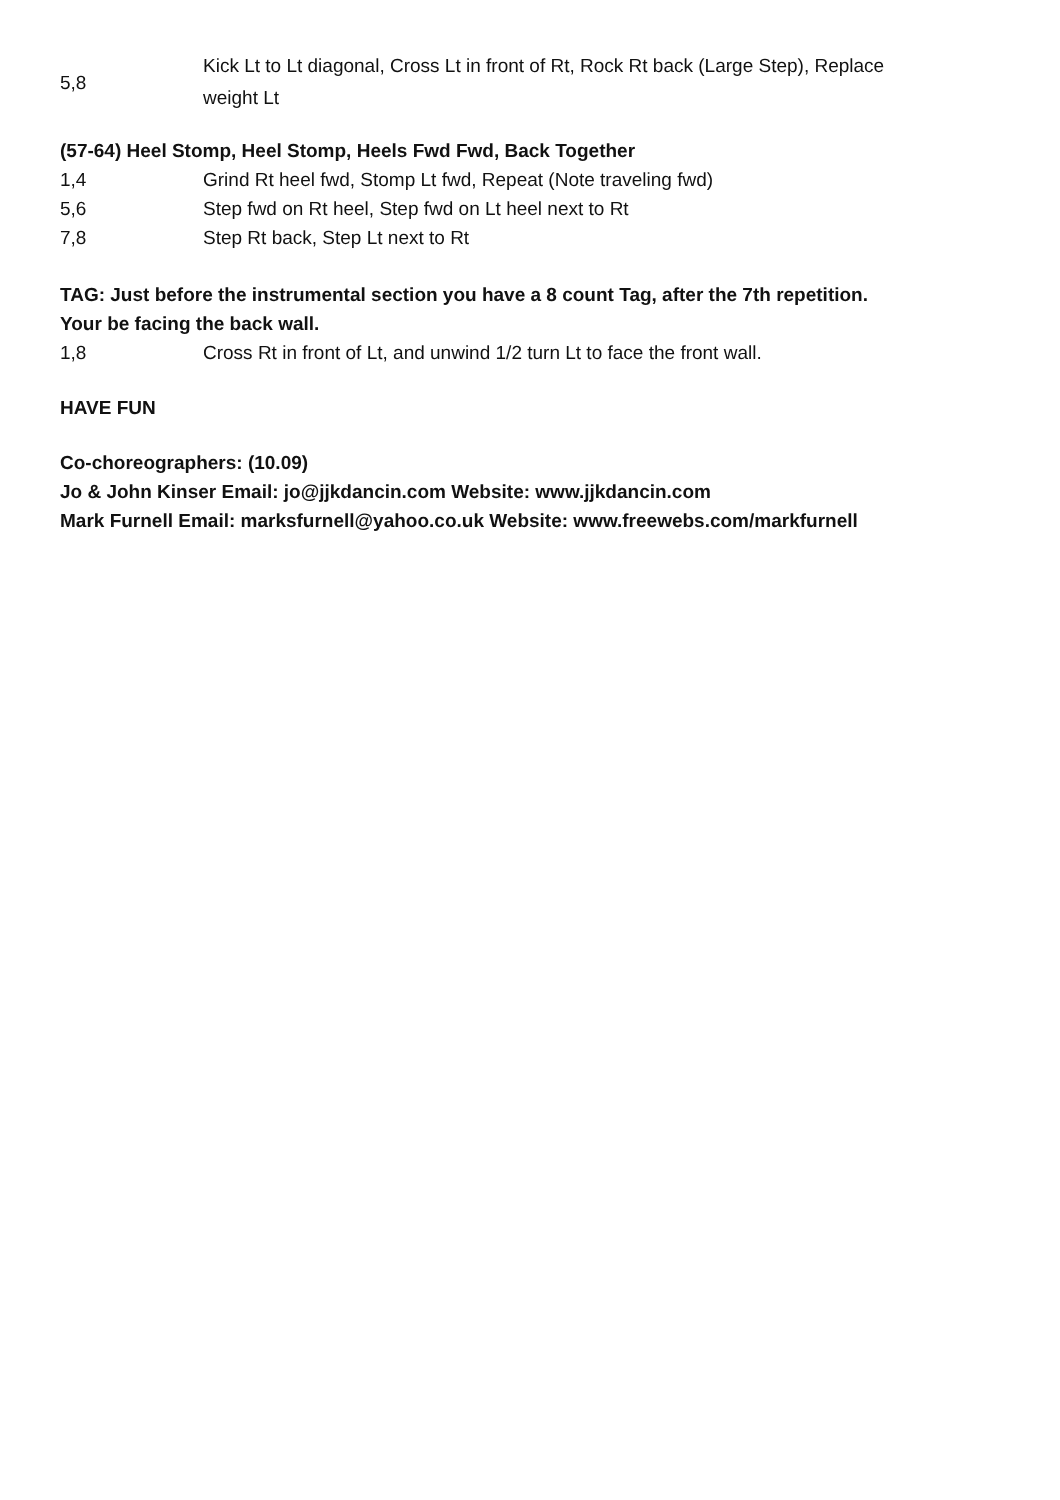| 5,8 | Kick Lt to Lt diagonal, Cross Lt in front of Rt, Rock Rt back (Large Step), Replace weight Lt |
(57-64) Heel Stomp, Heel Stomp, Heels Fwd Fwd, Back Together
| 1,4 | Grind Rt heel fwd, Stomp Lt fwd, Repeat (Note traveling fwd) |
| 5,6 | Step fwd on Rt heel, Step fwd on Lt heel next to Rt |
| 7,8 | Step Rt back, Step Lt next to Rt |
TAG: Just before the instrumental section you have a 8 count Tag, after the 7th repetition.
Your be facing the back wall.
| 1,8 | Cross Rt in front of Lt, and unwind 1/2 turn Lt to face the front wall. |
HAVE FUN
Co-choreographers: (10.09)
Jo & John Kinser Email: jo@jjkdancin.com Website: www.jjkdancin.com
Mark Furnell Email: marksfurnell@yahoo.co.uk Website: www.freewebs.com/markfurnell